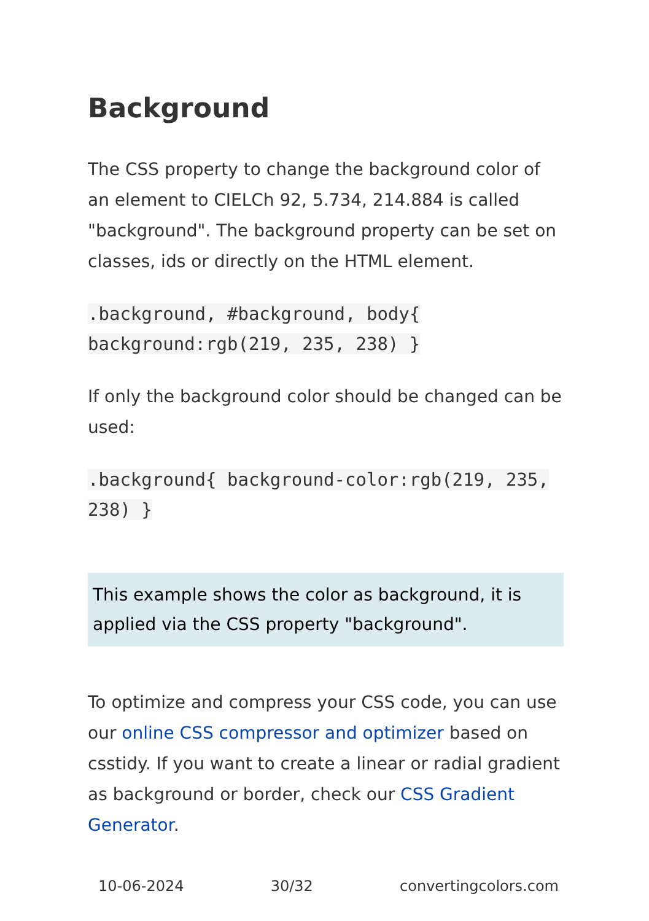Background
The CSS property to change the background color of an element to CIELCh 92, 5.734, 214.884 is called "background". The background property can be set on classes, ids or directly on the HTML element.
.background, #background, body{ background:rgb(219, 235, 238) }
If only the background color should be changed can be used:
.background{ background-color:rgb(219, 235, 238) }
This example shows the color as background, it is applied via the CSS property "background".
To optimize and compress your CSS code, you can use our online CSS compressor and optimizer based on csstidy. If you want to create a linear or radial gradient as background or border, check our CSS Gradient Generator.
10-06-2024 30/32 convertingcolors.com